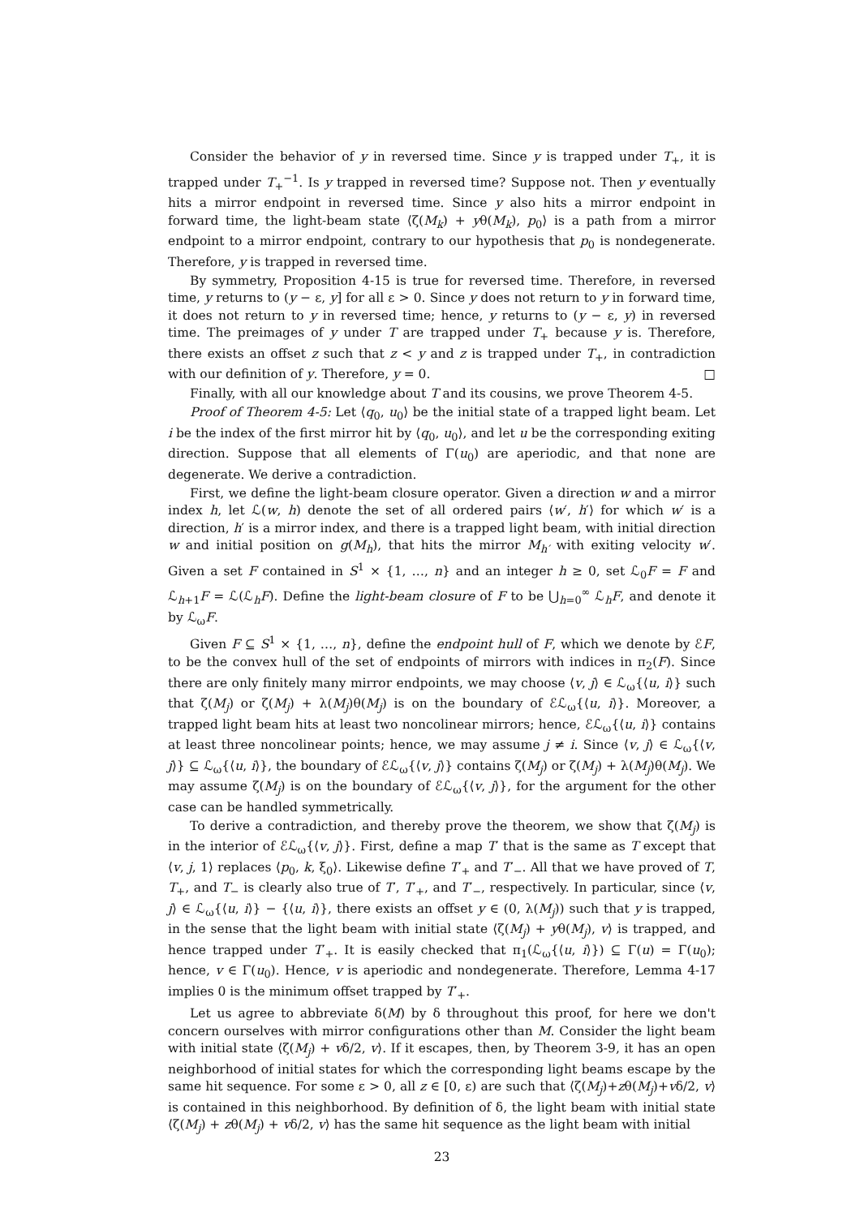Consider the behavior of y in reversed time. Since y is trapped under T<sub>+</sub>, it is trapped under T<sub>+</sub><sup>−1</sup>. Is y trapped in reversed time? Suppose not. Then y eventually hits a mirror endpoint in reversed time. Since y also hits a mirror endpoint in forward time, the light-beam state ⟨ζ(M<sub>k</sub>) + yθ(M<sub>k</sub>), p<sub>0</sub>⟩ is a path from a mirror endpoint to a mirror endpoint, contrary to our hypothesis that p<sub>0</sub> is nondegenerate. Therefore, y is trapped in reversed time.
By symmetry, Proposition 4-15 is true for reversed time. Therefore, in reversed time, y returns to (y − ε, y] for all ε > 0. Since y does not return to y in forward time, it does not return to y in reversed time; hence, y returns to (y − ε, y) in reversed time. The preimages of y under T are trapped under T<sub>+</sub> because y is. Therefore, there exists an offset z such that z < y and z is trapped under T<sub>+</sub>, in contradiction with our definition of y. Therefore, y = 0. □
Finally, with all our knowledge about T and its cousins, we prove Theorem 4-5.
Proof of Theorem 4-5: Let ⟨q<sub>0</sub>, u<sub>0</sub>⟩ be the initial state of a trapped light beam. Let i be the index of the first mirror hit by ⟨q<sub>0</sub>, u<sub>0</sub>⟩, and let u be the corresponding exiting direction. Suppose that all elements of Γ(u<sub>0</sub>) are aperiodic, and that none are degenerate. We derive a contradiction.
First, we define the light-beam closure operator. Given a direction w and a mirror index h, let ℒ(w, h) denote the set of all ordered pairs ⟨w′, h′⟩ for which w′ is a direction, h′ is a mirror index, and there is a trapped light beam, with initial direction w and initial position on g(M<sub>h</sub>), that hits the mirror M<sub>h′</sub> with exiting velocity w′. Given a set F contained in S<sup>1</sup> × {1, …, n} and an integer h ≥ 0, set ℒ<sub>0</sub>F = F and ℒ<sub>h+1</sub>F = ℒ(ℒ<sub>h</sub>F). Define the light-beam closure of F to be ⋃<sub>h=0</sub><sup>∞</sup> ℒ<sub>h</sub>F, and denote it by ℒ<sub>ω</sub>F.
Given F ⊆ S<sup>1</sup> × {1, …, n}, define the endpoint hull of F, which we denote by ℰF, to be the convex hull of the set of endpoints of mirrors with indices in π<sub>2</sub>(F). Since there are only finitely many mirror endpoints, we may choose ⟨v, j⟩ ∈ ℒ<sub>ω</sub>{⟨u, i⟩} such that ζ(M<sub>j</sub>) or ζ(M<sub>j</sub>) + λ(M<sub>j</sub>)θ(M<sub>j</sub>) is on the boundary of ℰℒ<sub>ω</sub>{⟨u, i⟩}. Moreover, a trapped light beam hits at least two noncolinear mirrors; hence, ℰℒ<sub>ω</sub>{⟨u, i⟩} contains at least three noncolinear points; hence, we may assume j ≠ i. Since ⟨v, j⟩ ∈ ℒ<sub>ω</sub>{⟨v, j⟩} ⊆ ℒ<sub>ω</sub>{⟨u, i⟩}, the boundary of ℰℒ<sub>ω</sub>{⟨v, j⟩} contains ζ(M<sub>j</sub>) or ζ(M<sub>j</sub>) + λ(M<sub>j</sub>)θ(M<sub>j</sub>). We may assume ζ(M<sub>j</sub>) is on the boundary of ℰℒ<sub>ω</sub>{⟨v, j⟩}, for the argument for the other case can be handled symmetrically.
To derive a contradiction, and thereby prove the theorem, we show that ζ(M<sub>j</sub>) is in the interior of ℰℒ<sub>ω</sub>{⟨v, j⟩}. First, define a map T′ that is the same as T except that ⟨v, j, 1⟩ replaces ⟨p<sub>0</sub>, k, ξ<sub>0</sub>⟩. Likewise define T′<sub>+</sub> and T′<sub>−</sub>. All that we have proved of T, T<sub>+</sub>, and T<sub>−</sub> is clearly also true of T′, T′<sub>+</sub>, and T′<sub>−</sub>, respectively. In particular, since ⟨v, j⟩ ∈ ℒ<sub>ω</sub>{⟨u, i⟩} − {⟨u, i⟩}, there exists an offset y ∈ (0, λ(M<sub>j</sub>)) such that y is trapped, in the sense that the light beam with initial state ⟨ζ(M<sub>j</sub>) + yθ(M<sub>j</sub>), v⟩ is trapped, and hence trapped under T′<sub>+</sub>. It is easily checked that π<sub>1</sub>(ℒ<sub>ω</sub>{⟨u, i⟩}) ⊆ Γ(u) = Γ(u<sub>0</sub>); hence, v ∈ Γ(u<sub>0</sub>). Hence, v is aperiodic and nondegenerate. Therefore, Lemma 4-17 implies 0 is the minimum offset trapped by T′<sub>+</sub>.
Let us agree to abbreviate δ(M) by δ throughout this proof, for here we don't concern ourselves with mirror configurations other than M. Consider the light beam with initial state ⟨ζ(M<sub>j</sub>) + vδ/2, v⟩. If it escapes, then, by Theorem 3-9, it has an open neighborhood of initial states for which the corresponding light beams escape by the same hit sequence. For some ε > 0, all z ∈ [0, ε) are such that ⟨ζ(M<sub>j</sub>)+zθ(M<sub>j</sub>)+vδ/2, v⟩ is contained in this neighborhood. By definition of δ, the light beam with initial state ⟨ζ(M<sub>j</sub>) + zθ(M<sub>j</sub>) + vδ/2, v⟩ has the same hit sequence as the light beam with initial
23